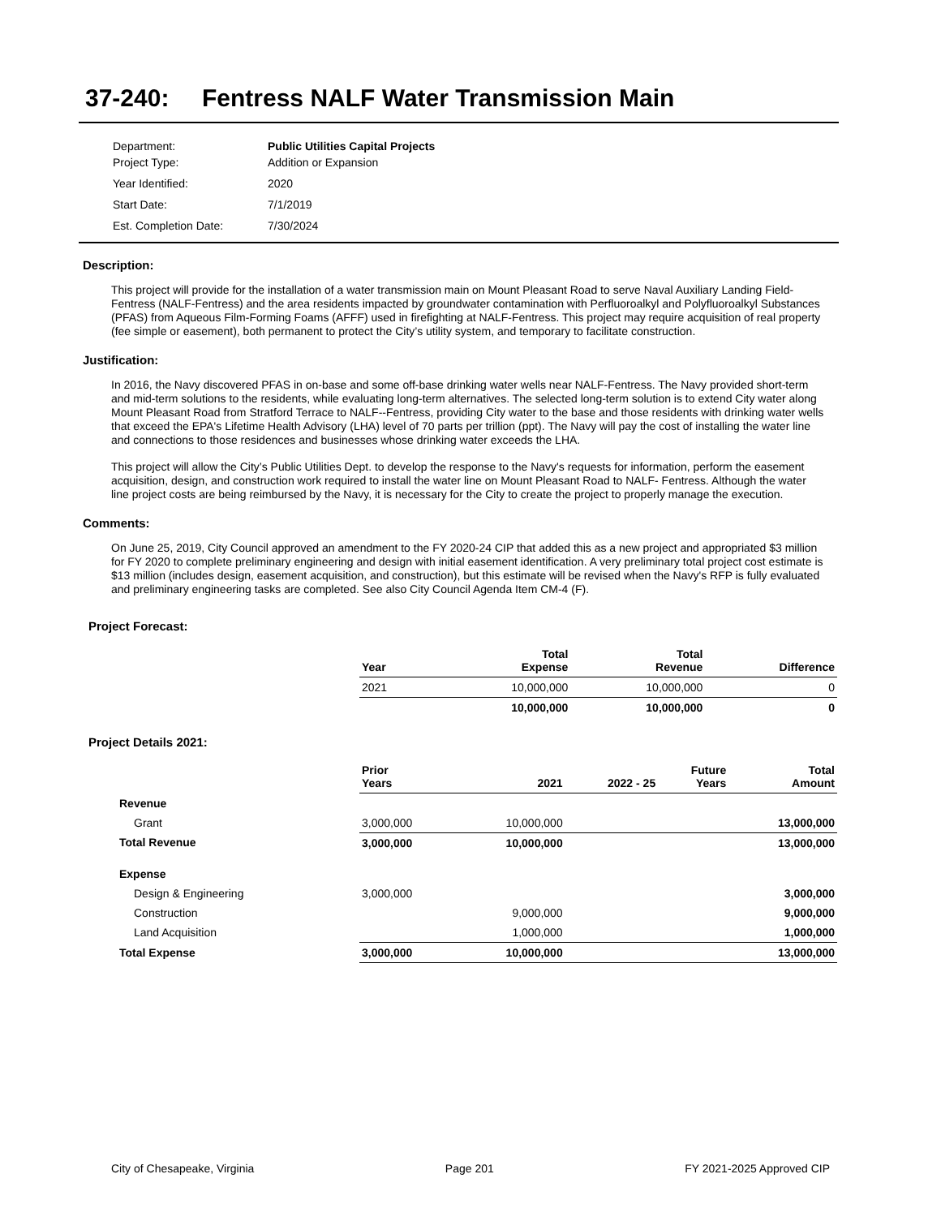37-240: Fentress NALF Water Transmission Main
| Department: | Public Utilities Capital Projects |
| Project Type: | Addition or Expansion |
| Year Identified: | 2020 |
| Start Date: | 7/1/2019 |
| Est. Completion Date: | 7/30/2024 |
Description:
This project will provide for the installation of a water transmission main on Mount Pleasant Road to serve Naval Auxiliary Landing Field-Fentress (NALF-Fentress) and the area residents impacted by groundwater contamination with Perfluoroalkyl and Polyfluoroalkyl Substances (PFAS) from Aqueous Film-Forming Foams (AFFF) used in firefighting at NALF-Fentress. This project may require acquisition of real property (fee simple or easement), both permanent to protect the City’s utility system, and temporary to facilitate construction.
Justification:
In 2016, the Navy discovered PFAS in on-base and some off-base drinking water wells near NALF-Fentress. The Navy provided short-term and mid-term solutions to the residents, while evaluating long-term alternatives. The selected long-term solution is to extend City water along Mount Pleasant Road from Stratford Terrace to NALF--Fentress, providing City water to the base and those residents with drinking water wells that exceed the EPA's Lifetime Health Advisory (LHA) level of 70 parts per trillion (ppt). The Navy will pay the cost of installing the water line and connections to those residences and businesses whose drinking water exceeds the LHA.
This project will allow the City’s Public Utilities Dept. to develop the response to the Navy's requests for information, perform the easement acquisition, design, and construction work required to install the water line on Mount Pleasant Road to NALF- Fentress. Although the water line project costs are being reimbursed by the Navy, it is necessary for the City to create the project to properly manage the execution.
Comments:
On June 25, 2019, City Council approved an amendment to the FY 2020-24 CIP that added this as a new project and appropriated $3 million for FY 2020 to complete preliminary engineering and design with initial easement identification. A very preliminary total project cost estimate is $13 million (includes design, easement acquisition, and construction), but this estimate will be revised when the Navy's RFP is fully evaluated and preliminary engineering tasks are completed. See also City Council Agenda Item CM-4 (F).
Project Forecast:
| | Year | | Total Expense | Total Revenue | Difference |
| --- | --- | --- | --- | --- | --- |
| | 2021 | | 10,000,000 | 10,000,000 | 0 |
| | | | 10,000,000 | 10,000,000 | 0 |
Project Details 2021:
| | Prior Years | 2021 | 2022 - 25 | Future Years | Total Amount |
| --- | --- | --- | --- | --- | --- |
| Revenue | | | | | |
| Grant | 3,000,000 | 10,000,000 | | | 13,000,000 |
| Total Revenue | 3,000,000 | 10,000,000 | | | 13,000,000 |
| Expense | | | | | |
| Design & Engineering | 3,000,000 | | | | 3,000,000 |
| Construction | | 9,000,000 | | | 9,000,000 |
| Land Acquisition | | 1,000,000 | | | 1,000,000 |
| Total Expense | 3,000,000 | 10,000,000 | | | 13,000,000 |
City of Chesapeake, Virginia Page 201 FY 2021-2025 Approved CIP